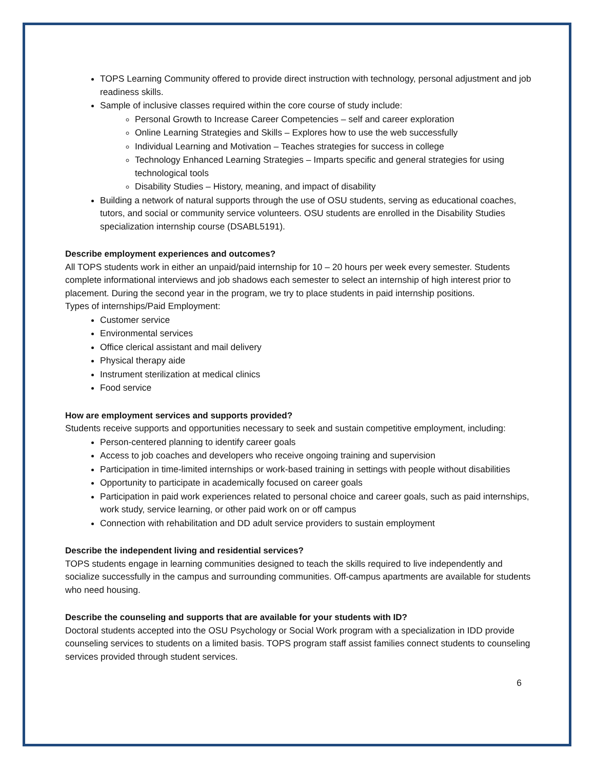TOPS Learning Community offered to provide direct instruction with technology, personal adjustment and job readiness skills.
Sample of inclusive classes required within the core course of study include:
Personal Growth to Increase Career Competencies – self and career exploration
Online Learning Strategies and Skills – Explores how to use the web successfully
Individual Learning and Motivation – Teaches strategies for success in college
Technology Enhanced Learning Strategies – Imparts specific and general strategies for using technological tools
Disability Studies – History, meaning, and impact of disability
Building a network of natural supports through the use of OSU students, serving as educational coaches, tutors, and social or community service volunteers. OSU students are enrolled in the Disability Studies specialization internship course (DSABL5191).
Describe employment experiences and outcomes?
All TOPS students work in either an unpaid/paid internship for 10 – 20 hours per week every semester. Students complete informational interviews and job shadows each semester to select an internship of high interest prior to placement. During the second year in the program, we try to place students in paid internship positions.
Types of internships/Paid Employment:
Customer service
Environmental services
Office clerical assistant and mail delivery
Physical therapy aide
Instrument sterilization at medical clinics
Food service
How are employment services and supports provided?
Students receive supports and opportunities necessary to seek and sustain competitive employment, including:
Person-centered planning to identify career goals
Access to job coaches and developers who receive ongoing training and supervision
Participation in time-limited internships or work-based training in settings with people without disabilities
Opportunity to participate in academically focused on career goals
Participation in paid work experiences related to personal choice and career goals, such as paid internships, work study, service learning, or other paid work on or off campus
Connection with rehabilitation and DD adult service providers to sustain employment
Describe the independent living and residential services?
TOPS students engage in learning communities designed to teach the skills required to live independently and socialize successfully in the campus and surrounding communities. Off-campus apartments are available for students who need housing.
Describe the counseling and supports that are available for your students with ID?
Doctoral students accepted into the OSU Psychology or Social Work program with a specialization in IDD provide counseling services to students on a limited basis. TOPS program staff assist families connect students to counseling services provided through student services.
6